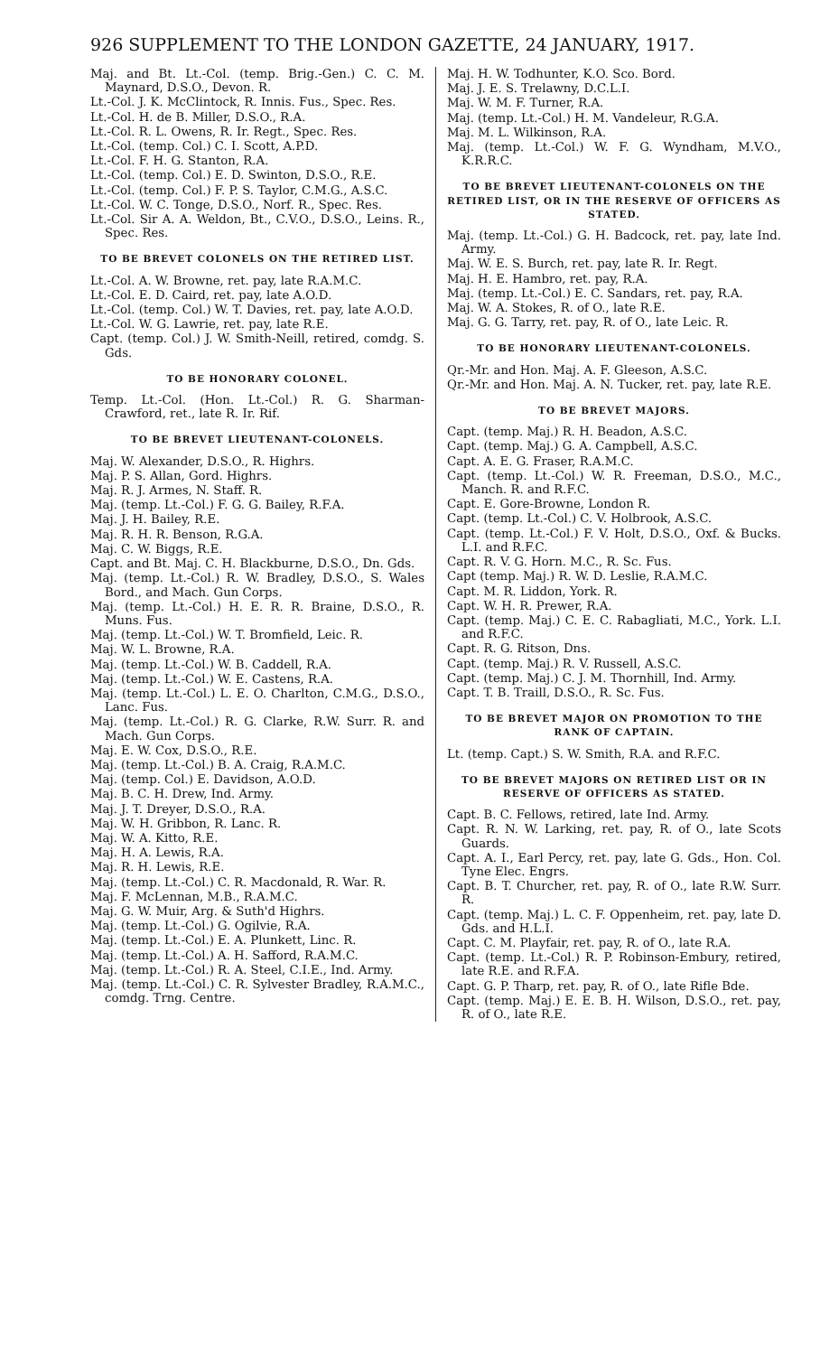926 SUPPLEMENT TO THE LONDON GAZETTE, 24 JANUARY, 1917.
Maj. and Bt. Lt.-Col. (temp. Brig.-Gen.) C. C. M. Maynard, D.S.O., Devon. R.
Lt.-Col. J. K. McClintock, R. Innis. Fus., Spec. Res.
Lt.-Col. H. de B. Miller, D.S.O., R.A.
Lt.-Col. R. L. Owens, R. Ir. Regt., Spec. Res.
Lt.-Col. (temp. Col.) C. I. Scott, A.P.D.
Lt.-Col. F. H. G. Stanton, R.A.
Lt.-Col. (temp. Col.) E. D. Swinton, D.S.O., R.E.
Lt.-Col. (temp. Col.) F. P. S. Taylor, C.M.G., A.S.C.
Lt.-Col. W. C. Tonge, D.S.O., Norf. R., Spec. Res.
Lt.-Col. Sir A. A. Weldon, Bt., C.V.O., D.S.O., Leins. R., Spec. Res.
TO BE BREVET COLONELS ON THE RETIRED LIST.
Lt.-Col. A. W. Browne, ret. pay, late R.A.M.C.
Lt.-Col. E. D. Caird, ret. pay, late A.O.D.
Lt.-Col. (temp. Col.) W. T. Davies, ret. pay, late A.O.D.
Lt.-Col. W. G. Lawrie, ret. pay, late R.E.
Capt. (temp. Col.) J. W. Smith-Neill, retired, comdg. S. Gds.
TO BE HONORARY COLONEL.
Temp. Lt.-Col. (Hon. Lt.-Col.) R. G. Sharman-Crawford, ret., late R. Ir. Rif.
TO BE BREVET LIEUTENANT-COLONELS.
Maj. W. Alexander, D.S.O., R. Highrs.
Maj. P. S. Allan, Gord. Highrs.
Maj. R. J. Armes, N. Staff. R.
Maj. (temp. Lt.-Col.) F. G. G. Bailey, R.F.A.
Maj. J. H. Bailey, R.E.
Maj. R. H. R. Benson, R.G.A.
Maj. C. W. Biggs, R.E.
Capt. and Bt. Maj. C. H. Blackburne, D.S.O., Dn. Gds.
Maj. (temp. Lt.-Col.) R. W. Bradley, D.S.O., S. Wales Bord., and Mach. Gun Corps.
Maj. (temp. Lt.-Col.) H. E. R. R. Braine, D.S.O., R. Muns. Fus.
Maj. (temp. Lt.-Col.) W. T. Bromfield, Leic. R.
Maj. W. L. Browne, R.A.
Maj. (temp. Lt.-Col.) W. B. Caddell, R.A.
Maj. (temp. Lt.-Col.) W. E. Castens, R.A.
Maj. (temp. Lt.-Col.) L. E. O. Charlton, C.M.G., D.S.O., Lanc. Fus.
Maj. (temp. Lt.-Col.) R. G. Clarke, R.W. Surr. R. and Mach. Gun Corps.
Maj. E. W. Cox, D.S.O., R.E.
Maj. (temp. Lt.-Col.) B. A. Craig, R.A.M.C.
Maj. (temp. Col.) E. Davidson, A.O.D.
Maj. B. C. H. Drew, Ind. Army.
Maj. J. T. Dreyer, D.S.O., R.A.
Maj. W. H. Gribbon, R. Lanc. R.
Maj. W. A. Kitto, R.E.
Maj. H. A. Lewis, R.A.
Maj. R. H. Lewis, R.E.
Maj. (temp. Lt.-Col.) C. R. Macdonald, R. War. R.
Maj. F. McLennan, M.B., R.A.M.C.
Maj. G. W. Muir, Arg. & Suth'd Highrs.
Maj. (temp. Lt.-Col.) G. Ogilvie, R.A.
Maj. (temp. Lt.-Col.) E. A. Plunkett, Linc. R.
Maj. (temp. Lt.-Col.) A. H. Safford, R.A.M.C.
Maj. (temp. Lt.-Col.) R. A. Steel, C.I.E., Ind. Army.
Maj. (temp. Lt.-Col.) C. R. Sylvester Bradley, R.A.M.C., comdg. Trng. Centre.
Maj. H. W. Todhunter, K.O. Sco. Bord.
Maj. J. E. S. Trelawny, D.C.L.I.
Maj. W. M. F. Turner, R.A.
Maj. (temp. Lt.-Col.) H. M. Vandeleur, R.G.A.
Maj. M. L. Wilkinson, R.A.
Maj. (temp. Lt.-Col.) W. F. G. Wyndham, M.V.O., K.R.R.C.
TO BE BREVET LIEUTENANT-COLONELS ON THE RETIRED LIST, OR IN THE RESERVE OF OFFICERS AS STATED.
Maj. (temp. Lt.-Col.) G. H. Badcock, ret. pay, late Ind. Army.
Maj. W. E. S. Burch, ret. pay, late R. Ir. Regt.
Maj. H. E. Hambro, ret. pay, R.A.
Maj. (temp. Lt.-Col.) E. C. Sandars, ret. pay, R.A.
Maj. W. A. Stokes, R. of O., late R.E.
Maj. G. G. Tarry, ret. pay, R. of O., late Leic. R.
TO BE HONORARY LIEUTENANT-COLONELS.
Qr.-Mr. and Hon. Maj. A. F. Gleeson, A.S.C.
Qr.-Mr. and Hon. Maj. A. N. Tucker, ret. pay, late R.E.
TO BE BREVET MAJORS.
Capt. (temp. Maj.) R. H. Beadon, A.S.C.
Capt. (temp. Maj.) G. A. Campbell, A.S.C.
Capt. A. E. G. Fraser, R.A.M.C.
Capt. (temp. Lt.-Col.) W. R. Freeman, D.S.O., M.C., Manch. R. and R.F.C.
Capt. E. Gore-Browne, London R.
Capt. (temp. Lt.-Col.) C. V. Holbrook, A.S.C.
Capt. (temp. Lt.-Col.) F. V. Holt, D.S.O., Oxf. & Bucks. L.I. and R.F.C.
Capt. R. V. G. Horn. M.C., R. Sc. Fus.
Capt (temp. Maj.) R. W. D. Leslie, R.A.M.C.
Capt. M. R. Liddon, York. R.
Capt. W. H. R. Prewer, R.A.
Capt. (temp. Maj.) C. E. C. Rabagliati, M.C., York. L.I. and R.F.C.
Capt. R. G. Ritson, Dns.
Capt. (temp. Maj.) R. V. Russell, A.S.C.
Capt. (temp. Maj.) C. J. M. Thornhill, Ind. Army.
Capt. T. B. Traill, D.S.O., R. Sc. Fus.
TO BE BREVET MAJOR ON PROMOTION TO THE RANK OF CAPTAIN.
Lt. (temp. Capt.) S. W. Smith, R.A. and R.F.C.
TO BE BREVET MAJORS ON RETIRED LIST OR IN RESERVE OF OFFICERS AS STATED.
Capt. B. C. Fellows, retired, late Ind. Army.
Capt. R. N. W. Larking, ret. pay, R. of O., late Scots Guards.
Capt. A. I., Earl Percy, ret. pay, late G. Gds., Hon. Col. Tyne Elec. Engrs.
Capt. B. T. Churcher, ret. pay, R. of O., late R.W. Surr. R.
Capt. (temp. Maj.) L. C. F. Oppenheim, ret. pay, late D. Gds. and H.L.I.
Capt. C. M. Playfair, ret. pay, R. of O., late R.A.
Capt. (temp. Lt.-Col.) R. P. Robinson-Embury, retired, late R.E. and R.F.A.
Capt. G. P. Tharp, ret. pay, R. of O., late Rifle Bde.
Capt. (temp. Maj.) E. E. B. H. Wilson, D.S.O., ret. pay, R. of O., late R.E.